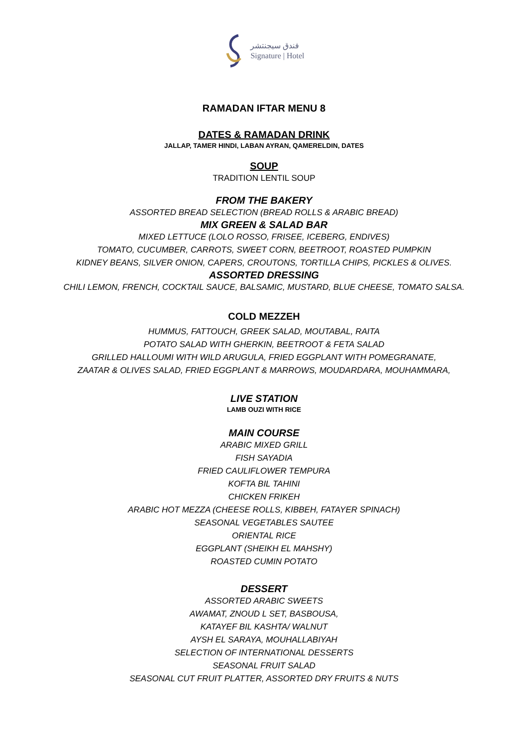فندق سيجنتشر
Signature | Hotel
RAMADAN IFTAR MENU 8
DATES & RAMADAN DRINK
JALLAP, TAMER HINDI, LABAN AYRAN, QAMERELDIN, DATES
SOUP
TRADITION LENTIL SOUP
FROM THE BAKERY
ASSORTED BREAD SELECTION (BREAD ROLLS & ARABIC BREAD)
MIX GREEN & SALAD BAR
MIXED LETTUCE (LOLO ROSSO, FRISEE, ICEBERG, ENDIVES)
TOMATO, CUCUMBER, CARROTS, SWEET CORN, BEETROOT, ROASTED PUMPKIN
KIDNEY BEANS, SILVER ONION, CAPERS, CROUTONS, TORTILLA CHIPS, PICKLES & OLIVES.
ASSORTED DRESSING
CHILI LEMON, FRENCH, COCKTAIL SAUCE, BALSAMIC, MUSTARD, BLUE CHEESE, TOMATO SALSA.
COLD MEZZEH
HUMMUS, FATTOUCH, GREEK SALAD, MOUTABAL, RAITA
POTATO SALAD WITH GHERKIN, BEETROOT & FETA SALAD
GRILLED HALLOUMI WITH WILD ARUGULA, FRIED EGGPLANT WITH POMEGRANATE,
ZAATAR & OLIVES SALAD, FRIED EGGPLANT & MARROWS, MOUDARDARA, MOUHAMMARA,
LIVE STATION
LAMB OUZI WITH RICE
MAIN COURSE
ARABIC MIXED GRILL
FISH SAYADIA
FRIED CAULIFLOWER TEMPURA
KOFTA BIL TAHINI
CHICKEN FRIKEH
ARABIC HOT MEZZA (CHEESE ROLLS, KIBBEH, FATAYER SPINACH)
SEASONAL VEGETABLES SAUTEE
ORIENTAL RICE
EGGPLANT (SHEIKH EL MAHSHY)
ROASTED CUMIN POTATO
DESSERT
ASSORTED ARABIC SWEETS
AWAMAT, ZNOUD L SET, BASBOUSA,
KATAYEF BIL KASHTA/ WALNUT
AYSH EL SARAYA, MOUHALLABIYAH
SELECTION OF INTERNATIONAL DESSERTS
SEASONAL FRUIT SALAD
SEASONAL CUT FRUIT PLATTER, ASSORTED DRY FRUITS & NUTS